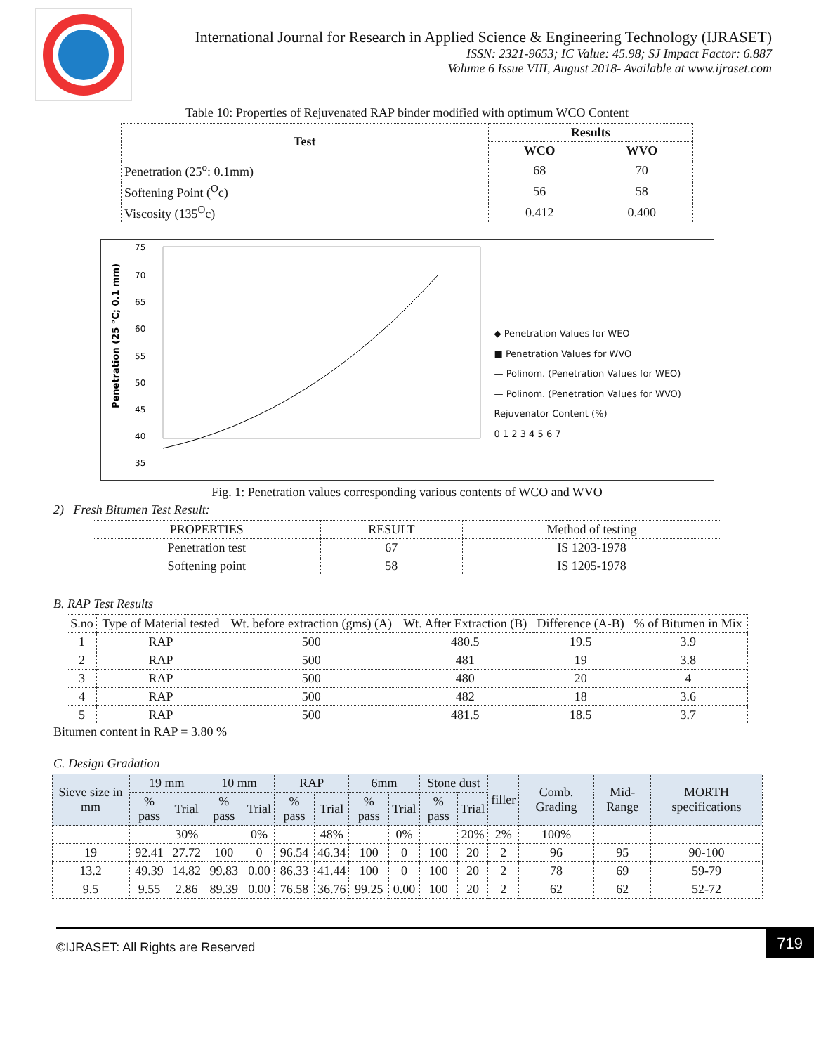International Journal for Research in Applied Science & Engineering Technology (IJRASET)
ISSN: 2321-9653; IC Value: 45.98; SJ Impact Factor: 6.887
Volume 6 Issue VIII, August 2018- Available at www.ijraset.com
Table 10: Properties of Rejuvenated RAP binder modified with optimum WCO Content
| Test | Results | |
| --- | --- | --- |
| | WCO | WVO |
| Penetration (25<sup>o</sup>: 0.1mm) | 68 | 70 |
| Softening Point (<sup>O</sup>c) | 56 | 58 |
| Viscosity (135<sup>O</sup>c) | 0.412 | 0.400 |
Penetration (25 °C; 0.1 mm)
75
70
65
60
55
50
45
40
35
◆ Penetration Values for WEO
■ Penetration Values for WVO
— Polinom. (Penetration Values for WEO)
— Polinom. (Penetration Values for WVO)
Rejuvenator Content (%)
0 1 2 3 4 5 6 7
Fig. 1: Penetration values corresponding various contents of WCO and WVO
2) Fresh Bitumen Test Result:
| PROPERTIES | RESULT | Method of testing |
| Penetration test | 67 | IS 1203-1978 |
| Softening point | 58 | IS 1205-1978 |
B. RAP Test Results
| S.no | Type of Material tested | Wt. before extraction (gms) (A) | Wt. After Extraction (B) | Difference (A-B) | % of Bitumen in Mix |
| 1 | RAP | 500 | 480.5 | 19.5 | 3.9 |
| 2 | RAP | 500 | 481 | 19 | 3.8 |
| 3 | RAP | 500 | 480 | 20 | 4 |
| 4 | RAP | 500 | 482 | 18 | 3.6 |
| 5 | RAP | 500 | 481.5 | 18.5 | 3.7 |
Bitumen content in RAP = 3.80 %
C. Design Gradation
| Sieve size in mm | 19 mm | | 10 mm | | RAP | | 6mm | | Stone dust | | filler | Comb. Grading | Mid-Range | MORTH specifications |
| --- | --- | --- | --- | --- | --- | --- | --- | --- | --- | --- | --- | --- | --- | --- |
| | % pass | Trial | % pass | Trial | % pass | Trial | % pass | Trial | % pass | Trial | | | | |
| | | 30% | | 0% | | 48% | | 0% | | 20% | 2% | 100% | | |
| 19 | 92.41 | 27.72 | 100 | 0 | 96.54 | 46.34 | 100 | 0 | 100 | 20 | 2 | 96 | 95 | 90-100 |
| 13.2 | 49.39 | 14.82 | 99.83 | 0.00 | 86.33 | 41.44 | 100 | 0 | 100 | 20 | 2 | 78 | 69 | 59-79 |
| 9.5 | 9.55 | 2.86 | 89.39 | 0.00 | 76.58 | 36.76 | 99.25 | 0.00 | 100 | 20 | 2 | 62 | 62 | 52-72 |
©IJRASET: All Rights are Reserved 719